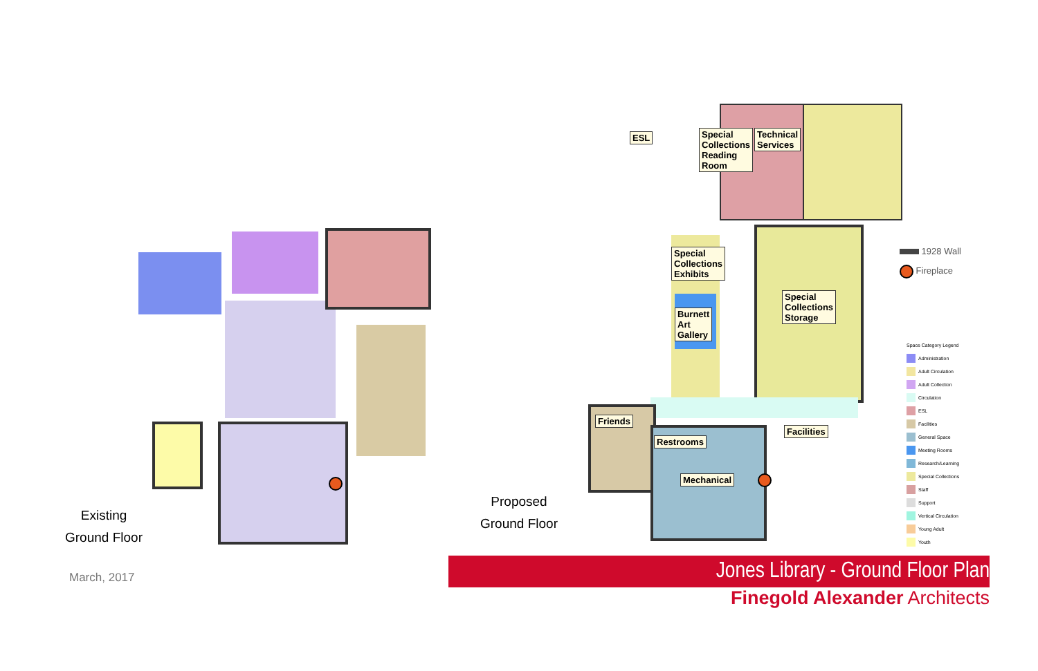Existing
Ground Floor
March, 2017
Proposed
Ground Floor
ESL
Special
Collections
Reading
Room
Technical
Services
Special
Collections
Exhibits
Burnett
Art
Gallery
Special
Collections
Storage
Friends
Restrooms
Facilities
Mechanical
1928 Wall
Fireplace
Space Category Legend
Administration
Adult Circulation
Adult Collection
Circulation
ESL
Facilities
General Space
Meeting Rooms
Research/Learning
Special Collections
Staff
Support
Vertical Circulation
Young Adult
Youth
Jones Library - Ground Floor Plan
Finegold Alexander Architects